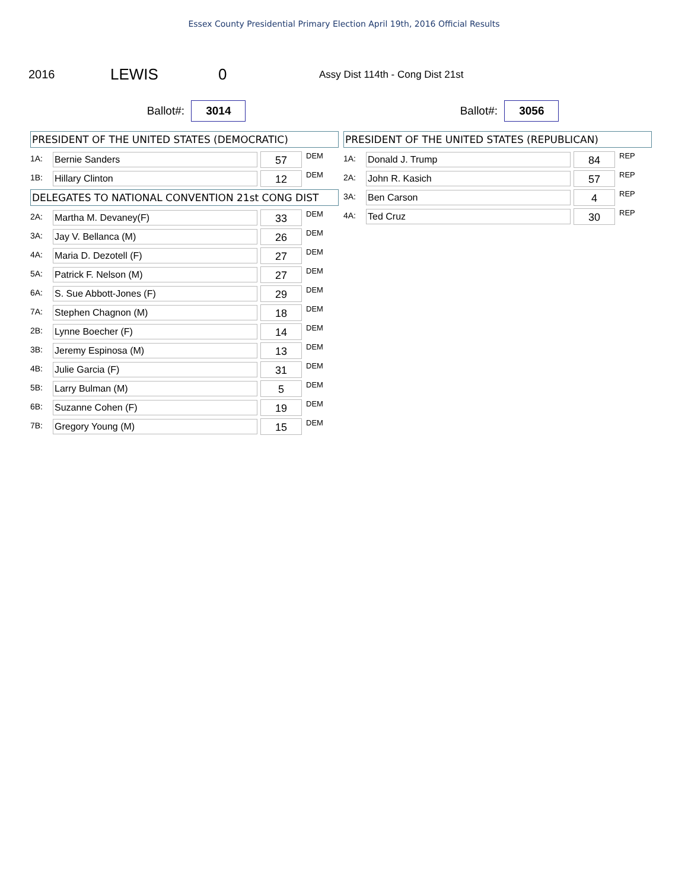Essex County Presidential Primary Election April 19th, 2016 Official Results
2016
LEWIS 0
Assy Dist 114th - Cong Dist 21st
Ballot#: 3014
PRESIDENT OF THE UNITED STATES (DEMOCRATIC)
| 1A: | Bernie Sanders | 57 | DEM |
| 1B: | Hillary Clinton | 12 | DEM |
DELEGATES TO NATIONAL CONVENTION 21st CONG DIST
| 2A: | Martha M. Devaney(F) | 33 | DEM |
| 3A: | Jay V. Bellanca (M) | 26 | DEM |
| 4A: | Maria D. Dezotell (F) | 27 | DEM |
| 5A: | Patrick F. Nelson (M) | 27 | DEM |
| 6A: | S. Sue Abbott-Jones (F) | 29 | DEM |
| 7A: | Stephen Chagnon (M) | 18 | DEM |
| 2B: | Lynne Boecher (F) | 14 | DEM |
| 3B: | Jeremy Espinosa (M) | 13 | DEM |
| 4B: | Julie Garcia (F) | 31 | DEM |
| 5B: | Larry Bulman (M) | 5 | DEM |
| 6B: | Suzanne Cohen (F) | 19 | DEM |
| 7B: | Gregory Young (M) | 15 | DEM |
Ballot#: 3056
PRESIDENT OF THE UNITED STATES (REPUBLICAN)
| 1A: | Donald J. Trump | 84 | REP |
| 2A: | John R. Kasich | 57 | REP |
| 3A: | Ben Carson | 4 | REP |
| 4A: | Ted Cruz | 30 | REP |